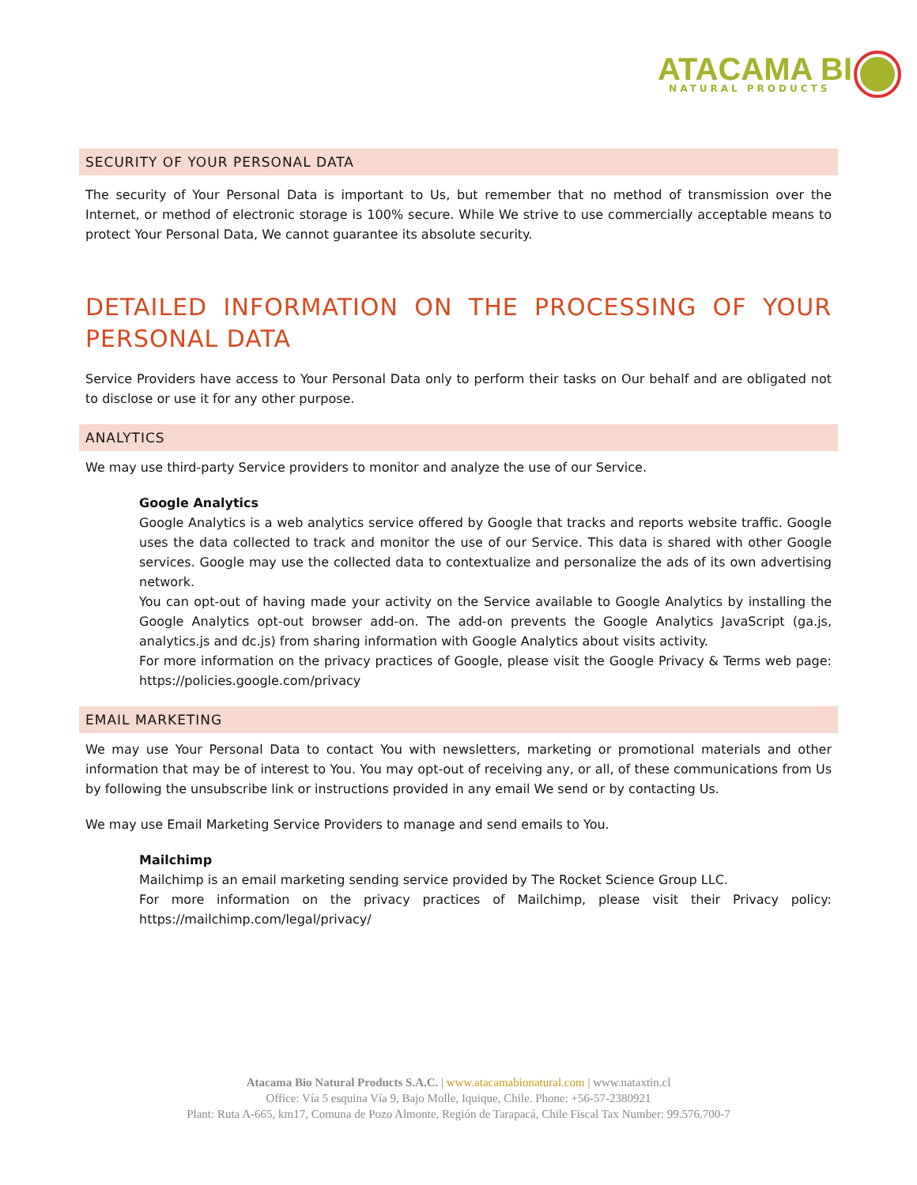ATACAMA BI
NATURAL PRODUCTS
SECURITY OF YOUR PERSONAL DATA
The security of Your Personal Data is important to Us, but remember that no method of transmission over the Internet, or method of electronic storage is 100% secure. While We strive to use commercially acceptable means to protect Your Personal Data, We cannot guarantee its absolute security.
DETAILED INFORMATION ON THE PROCESSING OF YOUR PERSONAL DATA
Service Providers have access to Your Personal Data only to perform their tasks on Our behalf and are obligated not to disclose or use it for any other purpose.
ANALYTICS
We may use third-party Service providers to monitor and analyze the use of our Service.
Google Analytics
Google Analytics is a web analytics service offered by Google that tracks and reports website traffic. Google uses the data collected to track and monitor the use of our Service. This data is shared with other Google services. Google may use the collected data to contextualize and personalize the ads of its own advertising network.
You can opt-out of having made your activity on the Service available to Google Analytics by installing the Google Analytics opt-out browser add-on. The add-on prevents the Google Analytics JavaScript (ga.js, analytics.js and dc.js) from sharing information with Google Analytics about visits activity.
For more information on the privacy practices of Google, please visit the Google Privacy & Terms web page: https://policies.google.com/privacy
EMAIL MARKETING
We may use Your Personal Data to contact You with newsletters, marketing or promotional materials and other information that may be of interest to You. You may opt-out of receiving any, or all, of these communications from Us by following the unsubscribe link or instructions provided in any email We send or by contacting Us.
We may use Email Marketing Service Providers to manage and send emails to You.
Mailchimp
Mailchimp is an email marketing sending service provided by The Rocket Science Group LLC.
For more information on the privacy practices of Mailchimp, please visit their Privacy policy: https://mailchimp.com/legal/privacy/
Atacama Bio Natural Products S.A.C. | www.atacamabionatural.com | www.nataxtin.cl
Office: Vía 5 esquina Vía 9, Bajo Molle, Iquique, Chile. Phone: +56-57-2380921
Plant: Ruta A-665, km17, Comuna de Pozo Almonte, Región de Tarapacá, Chile Fiscal Tax Number: 99.576.700-7